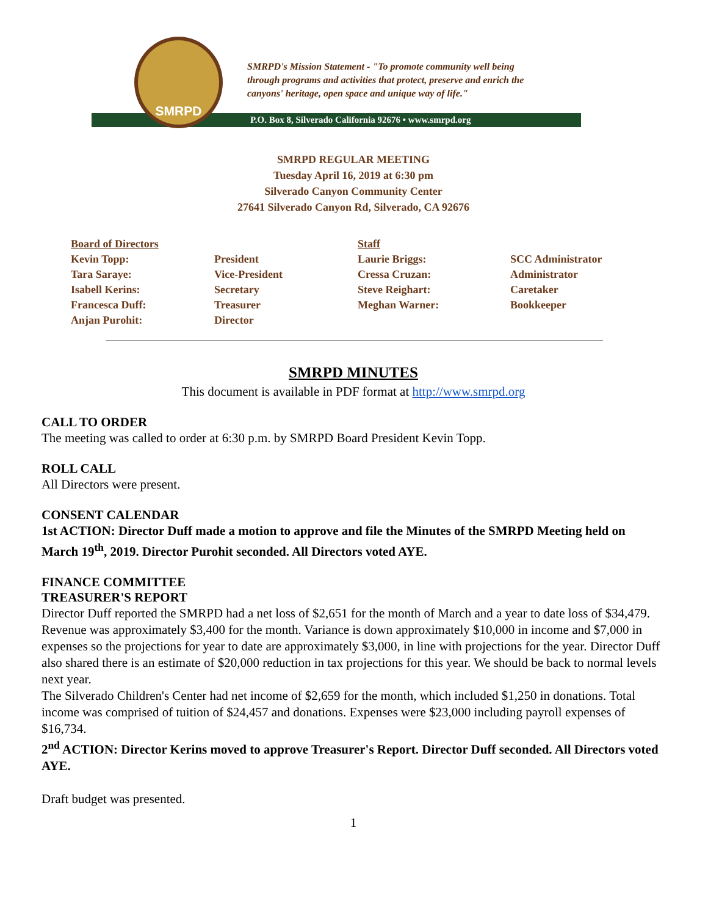SMRPD
SMRPD's Mission Statement - "To promote community well being
through programs and activities that protect, preserve and enrich the
canyons' heritage, open space and unique way of life."
P.O. Box 8, Silverado California 92676 • www.smrpd.org
SMRPD REGULAR MEETING
Tuesday April 16, 2019 at 6:30 pm
Silverado Canyon Community Center
27641 Silverado Canyon Rd, Silverado, CA 92676
| Board of Directors | | Staff | |
| --- | --- | --- | --- |
| Kevin Topp: | President | Laurie Briggs: | SCC Administrator |
| Tara Saraye: | Vice-President | Cressa Cruzan: | Administrator |
| Isabell Kerins: | Secretary | Steve Reighart: | Caretaker |
| Francesca Duff: | Treasurer | Meghan Warner: | Bookkeeper |
| Anjan Purohit: | Director | | |
SMRPD MINUTES
This document is available in PDF format at http://www.smrpd.org
CALL TO ORDER
The meeting was called to order at 6:30 p.m. by SMRPD Board President Kevin Topp.
ROLL CALL
All Directors were present.
CONSENT CALENDAR
1st ACTION: Director Duff made a motion to approve and file the Minutes of the SMRPD Meeting held on March 19<sup>th</sup>, 2019. Director Purohit seconded. All Directors voted AYE.
FINANCE COMMITTEE
TREASURER'S REPORT
Director Duff reported the SMRPD had a net loss of $2,651 for the month of March and a year to date loss of $34,479. Revenue was approximately $3,400 for the month. Variance is down approximately $10,000 in income and $7,000 in expenses so the projections for year to date are approximately $3,000, in line with projections for the year. Director Duff also shared there is an estimate of $20,000 reduction in tax projections for this year. We should be back to normal levels next year.
The Silverado Children's Center had net income of $2,659 for the month, which included $1,250 in donations. Total income was comprised of tuition of $24,457 and donations. Expenses were $23,000 including payroll expenses of $16,734.
2<sup>nd</sup> ACTION: Director Kerins moved to approve Treasurer's Report. Director Duff seconded. All Directors voted AYE.
Draft budget was presented.
1